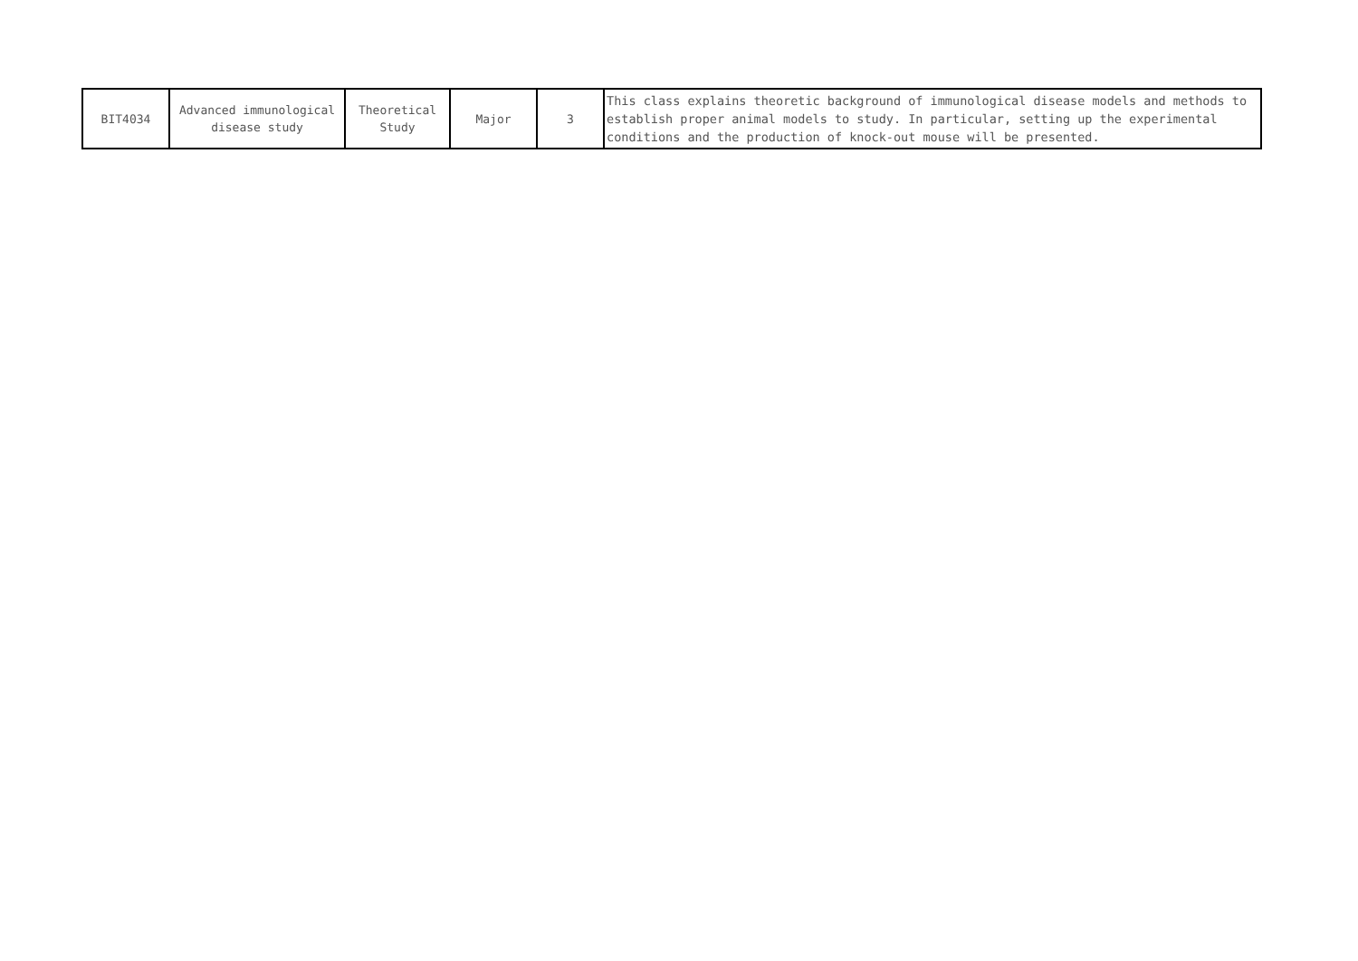| BIT4034 | Advanced immunological disease study | Theoretical Study | Major | 3 | This class explains theoretic background of immunological disease models and methods to establish proper animal models to study. In particular, setting up the experimental conditions and the production of knock-out mouse will be presented. |